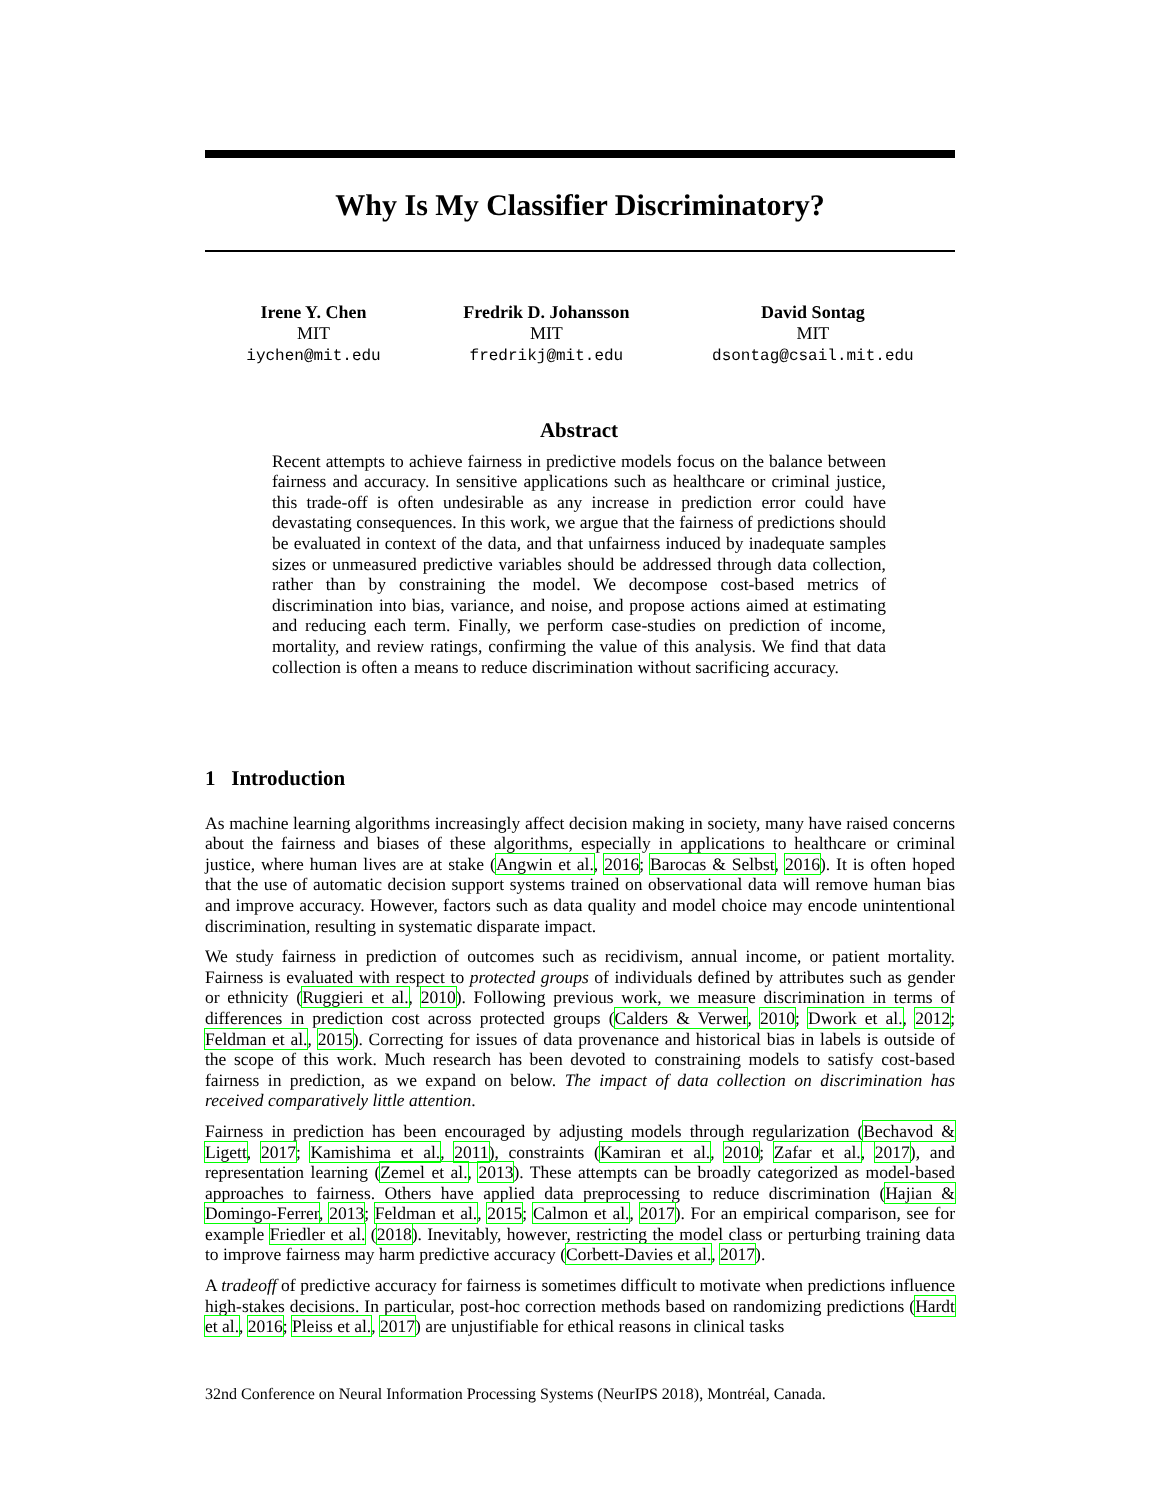Why Is My Classifier Discriminatory?
Irene Y. Chen
MIT
iychen@mit.edu
Fredrik D. Johansson
MIT
fredrikj@mit.edu
David Sontag
MIT
dsontag@csail.mit.edu
Abstract
Recent attempts to achieve fairness in predictive models focus on the balance between fairness and accuracy. In sensitive applications such as healthcare or criminal justice, this trade-off is often undesirable as any increase in prediction error could have devastating consequences. In this work, we argue that the fairness of predictions should be evaluated in context of the data, and that unfairness induced by inadequate samples sizes or unmeasured predictive variables should be addressed through data collection, rather than by constraining the model. We decompose cost-based metrics of discrimination into bias, variance, and noise, and propose actions aimed at estimating and reducing each term. Finally, we perform case-studies on prediction of income, mortality, and review ratings, confirming the value of this analysis. We find that data collection is often a means to reduce discrimination without sacrificing accuracy.
1 Introduction
As machine learning algorithms increasingly affect decision making in society, many have raised concerns about the fairness and biases of these algorithms, especially in applications to healthcare or criminal justice, where human lives are at stake (Angwin et al., 2016; Barocas & Selbst, 2016). It is often hoped that the use of automatic decision support systems trained on observational data will remove human bias and improve accuracy. However, factors such as data quality and model choice may encode unintentional discrimination, resulting in systematic disparate impact.
We study fairness in prediction of outcomes such as recidivism, annual income, or patient mortality. Fairness is evaluated with respect to protected groups of individuals defined by attributes such as gender or ethnicity (Ruggieri et al., 2010). Following previous work, we measure discrimination in terms of differences in prediction cost across protected groups (Calders & Verwer, 2010; Dwork et al., 2012; Feldman et al., 2015). Correcting for issues of data provenance and historical bias in labels is outside of the scope of this work. Much research has been devoted to constraining models to satisfy cost-based fairness in prediction, as we expand on below. The impact of data collection on discrimination has received comparatively little attention.
Fairness in prediction has been encouraged by adjusting models through regularization (Bechavod & Ligett, 2017; Kamishima et al., 2011), constraints (Kamiran et al., 2010; Zafar et al., 2017), and representation learning (Zemel et al., 2013). These attempts can be broadly categorized as model-based approaches to fairness. Others have applied data preprocessing to reduce discrimination (Hajian & Domingo-Ferrer, 2013; Feldman et al., 2015; Calmon et al., 2017). For an empirical comparison, see for example Friedler et al. (2018). Inevitably, however, restricting the model class or perturbing training data to improve fairness may harm predictive accuracy (Corbett-Davies et al., 2017).
A tradeoff of predictive accuracy for fairness is sometimes difficult to motivate when predictions influence high-stakes decisions. In particular, post-hoc correction methods based on randomizing predictions (Hardt et al., 2016; Pleiss et al., 2017) are unjustifiable for ethical reasons in clinical tasks
32nd Conference on Neural Information Processing Systems (NeurIPS 2018), Montréal, Canada.